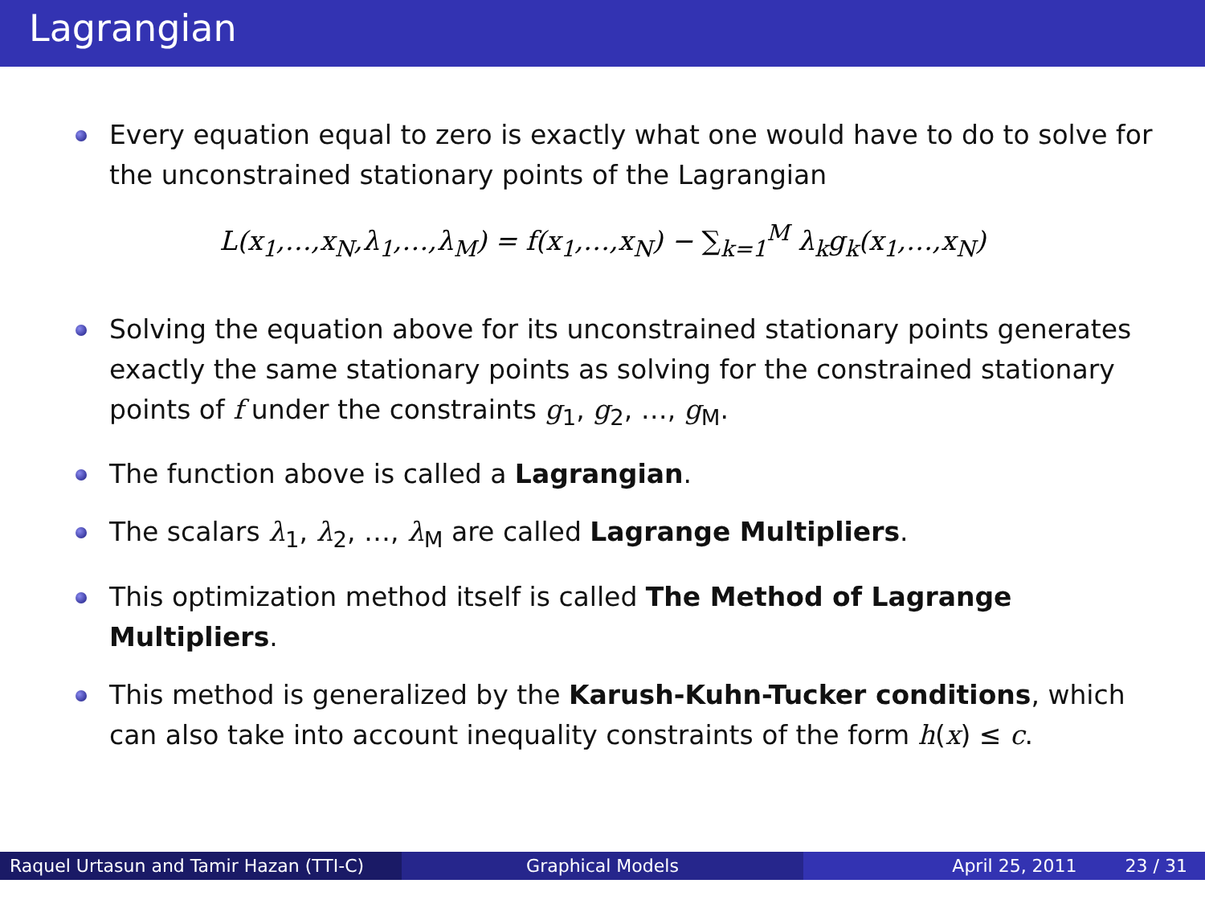Lagrangian
Every equation equal to zero is exactly what one would have to do to solve for the unconstrained stationary points of the Lagrangian
L(x<sub>1</sub>,…,x<sub>N</sub>,λ<sub>1</sub>,…,λ<sub>M</sub>) = f(x<sub>1</sub>,…,x<sub>N</sub>) − ∑<sub>k=1</sub><sup>M</sup> λ<sub>k</sub>g<sub>k</sub>(x<sub>1</sub>,…,x<sub>N</sub>)
Solving the equation above for its unconstrained stationary points generates exactly the same stationary points as solving for the constrained stationary points of f under the constraints g<sub>1</sub>, g<sub>2</sub>, …, g<sub>M</sub>.
The function above is called a Lagrangian.
The scalars λ<sub>1</sub>, λ<sub>2</sub>, …, λ<sub>M</sub> are called Lagrange Multipliers.
This optimization method itself is called The Method of Lagrange Multipliers.
This method is generalized by the Karush-Kuhn-Tucker conditions, which can also take into account inequality constraints of the form h(x) ≤ c.
Raquel Urtasun and Tamir Hazan (TTI-C)
Graphical Models April 25, 2011 23 / 31